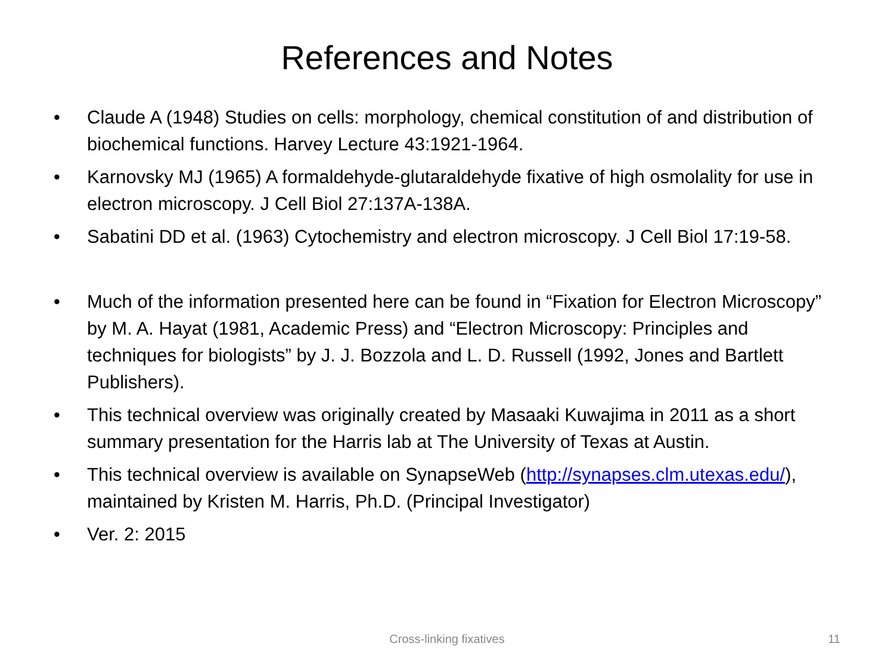References and Notes
• Claude A (1948) Studies on cells: morphology, chemical constitution of and distribution of biochemical functions. Harvey Lecture 43:1921-1964.
• Karnovsky MJ (1965) A formaldehyde-glutaraldehyde fixative of high osmolality for use in electron microscopy. J Cell Biol 27:137A-138A.
• Sabatini DD et al. (1963) Cytochemistry and electron microscopy. J Cell Biol 17:19-58.
• Much of the information presented here can be found in “Fixation for Electron Microscopy” by M. A. Hayat (1981, Academic Press) and “Electron Microscopy: Principles and techniques for biologists” by J. J. Bozzola and L. D. Russell (1992, Jones and Bartlett Publishers).
• This technical overview was originally created by Masaaki Kuwajima in 2011 as a short summary presentation for the Harris lab at The University of Texas at Austin.
• This technical overview is available on SynapseWeb (http://synapses.clm.utexas.edu/), maintained by Kristen M. Harris, Ph.D. (Principal Investigator)
• Ver. 2: 2015
Cross-linking fixatives
11